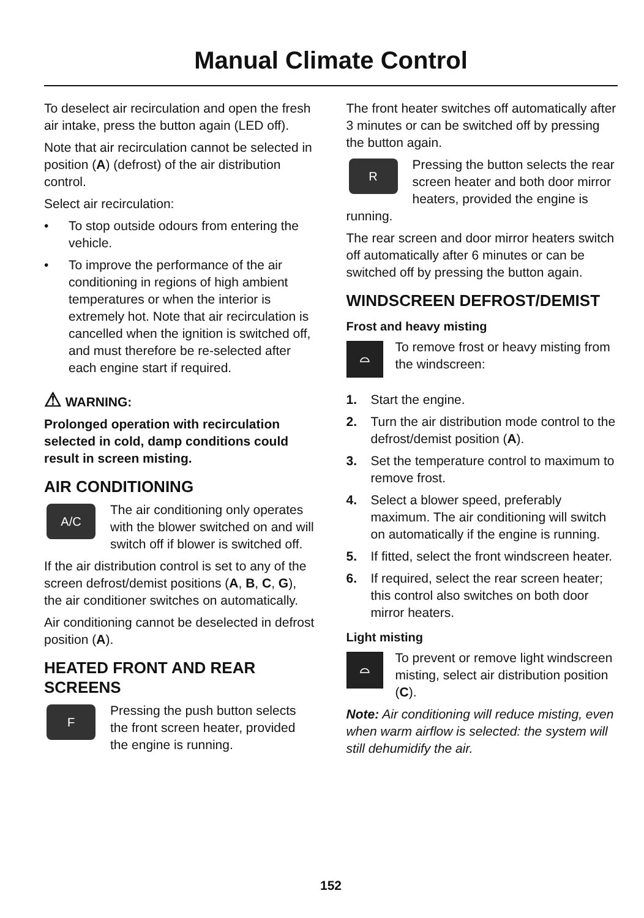Manual Climate Control
To deselect air recirculation and open the fresh air intake, press the button again (LED off).
Note that air recirculation cannot be selected in position (A) (defrost) of the air distribution control.
Select air recirculation:
• To stop outside odours from entering the vehicle.
• To improve the performance of the air conditioning in regions of high ambient temperatures or when the interior is extremely hot. Note that air recirculation is cancelled when the ignition is switched off, and must therefore be re-selected after each engine start if required.
⚠ WARNING:
Prolonged operation with recirculation selected in cold, damp conditions could result in screen misting.
AIR CONDITIONING
A/C
The air conditioning only operates with the blower switched on and will switch off if blower is switched off.
If the air distribution control is set to any of the screen defrost/demist positions (A, B, C, G), the air conditioner switches on automatically.
Air conditioning cannot be deselected in defrost position (A).
HEATED FRONT AND REAR SCREENS
F
Pressing the push button selects the front screen heater, provided the engine is running.
The front heater switches off automatically after 3 minutes or can be switched off by pressing the button again.
R
Pressing the button selects the rear screen heater and both door mirror heaters, provided the engine is running.
The rear screen and door mirror heaters switch off automatically after 6 minutes or can be switched off by pressing the button again.
WINDSCREEN DEFROST/DEMIST
Frost and heavy misting
⌓
To remove frost or heavy misting from the windscreen:
1. Start the engine.
2. Turn the air distribution mode control to the defrost/demist position (A).
3. Set the temperature control to maximum to remove frost.
4. Select a blower speed, preferably maximum. The air conditioning will switch on automatically if the engine is running.
5. If fitted, select the front windscreen heater.
6. If required, select the rear screen heater; this control also switches on both door mirror heaters.
Light misting
⌓
To prevent or remove light windscreen misting, select air distribution position (C).
Note: Air conditioning will reduce misting, even when warm airflow is selected: the system will still dehumidify the air.
152